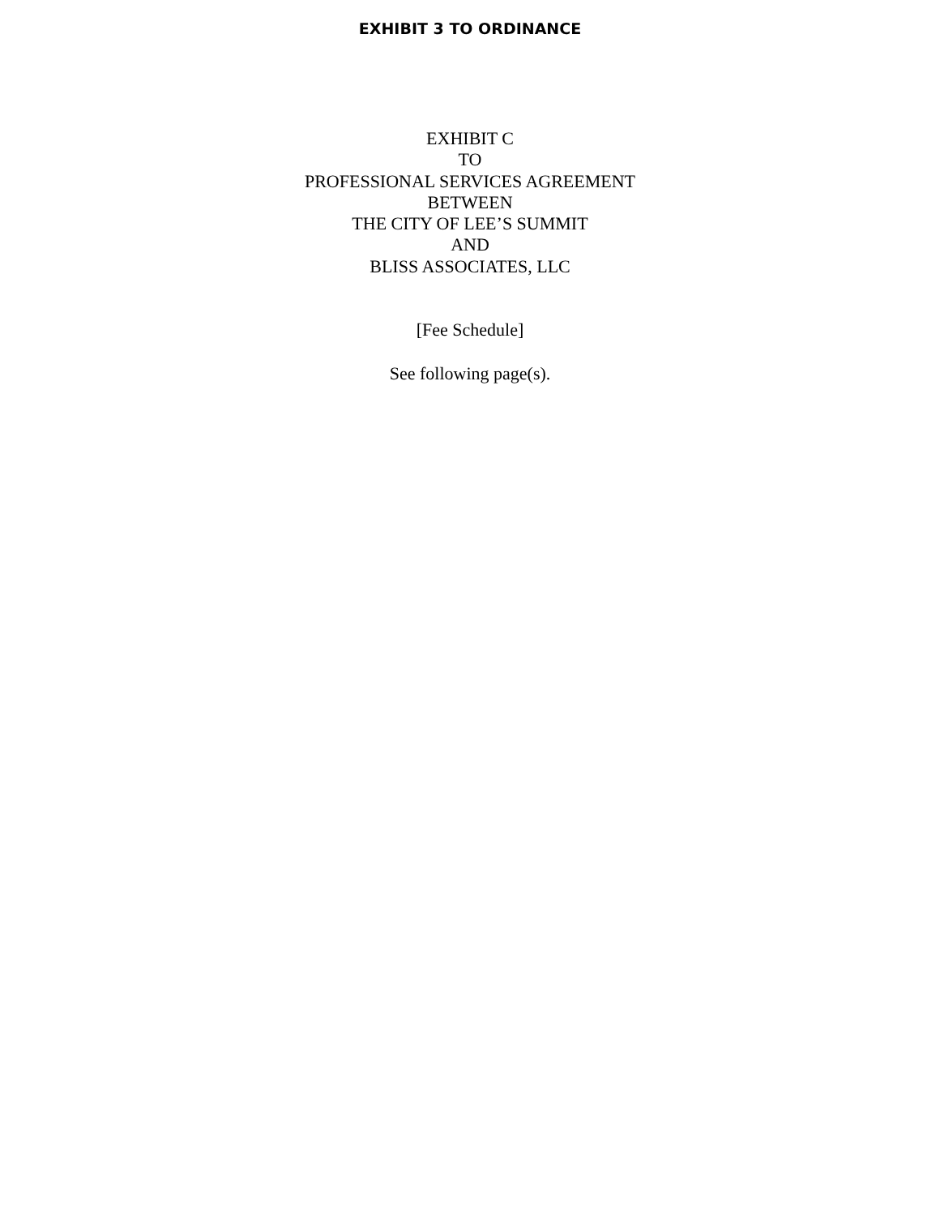EXHIBIT 3 TO ORDINANCE
EXHIBIT C
TO
PROFESSIONAL SERVICES AGREEMENT
BETWEEN
THE CITY OF LEE’S SUMMIT
AND
BLISS ASSOCIATES, LLC
[Fee Schedule]
See following page(s).